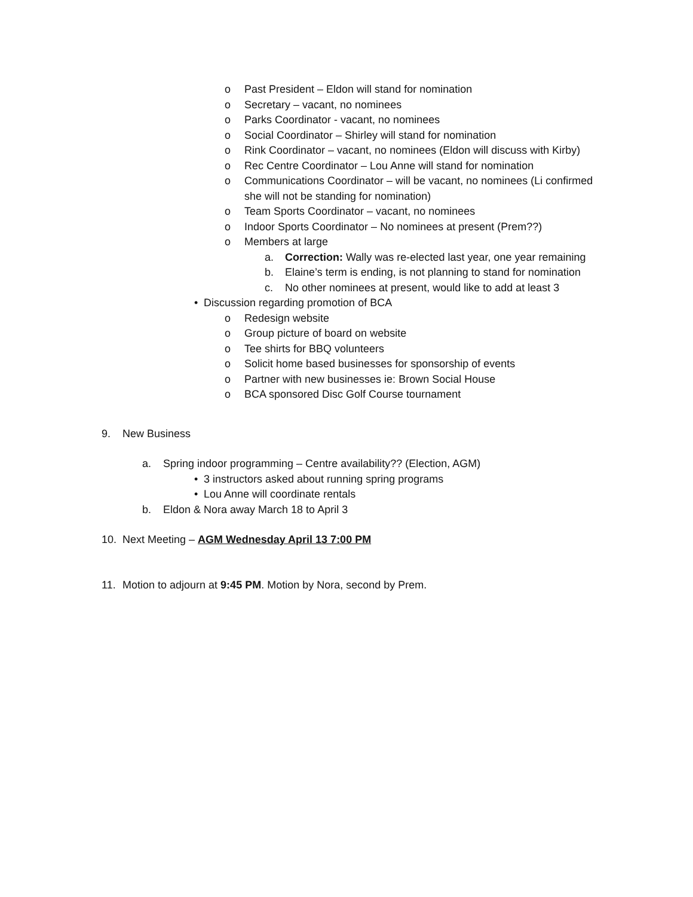o Past President – Eldon will stand for nomination
o Secretary – vacant, no nominees
o Parks Coordinator - vacant, no nominees
o Social Coordinator – Shirley will stand for nomination
o Rink Coordinator – vacant, no nominees (Eldon will discuss with Kirby)
o Rec Centre Coordinator – Lou Anne will stand for nomination
o Communications Coordinator – will be vacant, no nominees (Li confirmed she will not be standing for nomination)
o Team Sports Coordinator – vacant, no nominees
o Indoor Sports Coordinator – No nominees at present (Prem??)
o Members at large
a. Correction: Wally was re-elected last year, one year remaining
b. Elaine’s term is ending, is not planning to stand for nomination
c. No other nominees at present, would like to add at least 3
• Discussion regarding promotion of BCA
o Redesign website
o Group picture of board on website
o Tee shirts for BBQ volunteers
o Solicit home based businesses for sponsorship of events
o Partner with new businesses ie: Brown Social House
o BCA sponsored Disc Golf Course tournament
9. New Business
a. Spring indoor programming – Centre availability?? (Election, AGM)
• 3 instructors asked about running spring programs
• Lou Anne will coordinate rentals
b. Eldon & Nora away March 18 to April 3
10. Next Meeting – AGM Wednesday April 13 7:00 PM
11. Motion to adjourn at 9:45 PM. Motion by Nora, second by Prem.